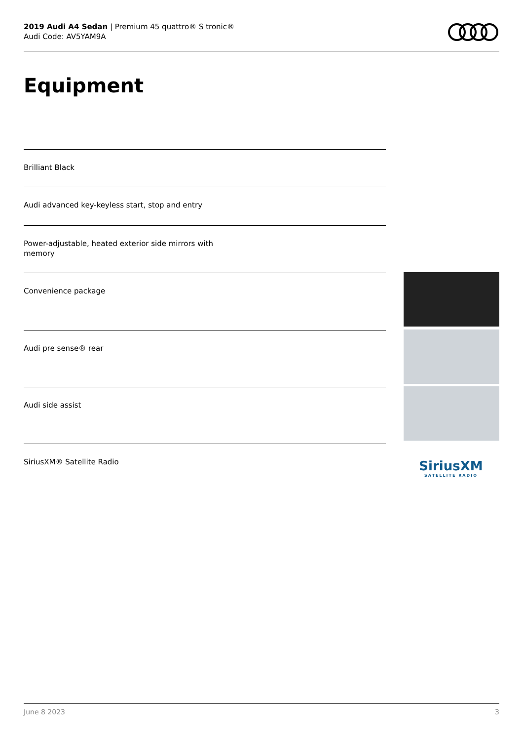2019 Audi A4 Sedan | Premium 45 quattro® S tronic®
Audi Code: AV5YAM9A
Equipment
Brilliant Black
Audi advanced key-keyless start, stop and entry
Power-adjustable, heated exterior side mirrors with
memory
Convenience package
Audi pre sense® rear
Audi side assist
SiriusXM® Satellite Radio
SiriusXM
SATELLITE RADIO
June 8 2023 3